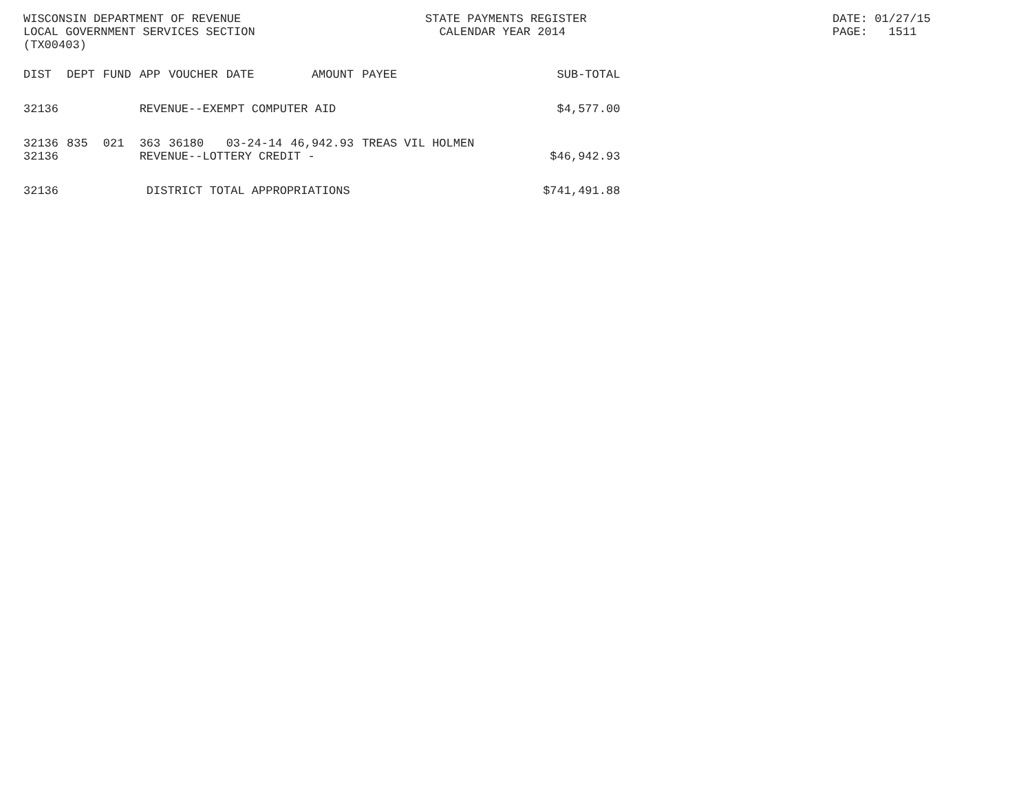WISCONSIN DEPARTMENT OF REVENUE LOCAL GOVERNMENT SERVICES SECTION (TX00403)
STATE PAYMENTS REGISTER CALENDAR YEAR 2014
DATE: 01/27/15 PAGE: 1511
| DIST | DEPT | FUND | APP | VOUCHER | DATE | AMOUNT | PAYEE | SUB-TOTAL |
| --- | --- | --- | --- | --- | --- | --- | --- | --- |
| 32136 | | | REVENUE--EXEMPT COMPUTER AID | | | | | $4,577.00 |
| 32136 | 835 | 021 | 363 | 36180 | 03-24-14 | 46,942.93 | TREAS VIL HOLMEN | |
| 32136 | | | REVENUE--LOTTERY CREDIT - | | | | | $46,942.93 |
| 32136 | | | DISTRICT TOTAL APPROPRIATIONS | | | | | $741,491.88 |